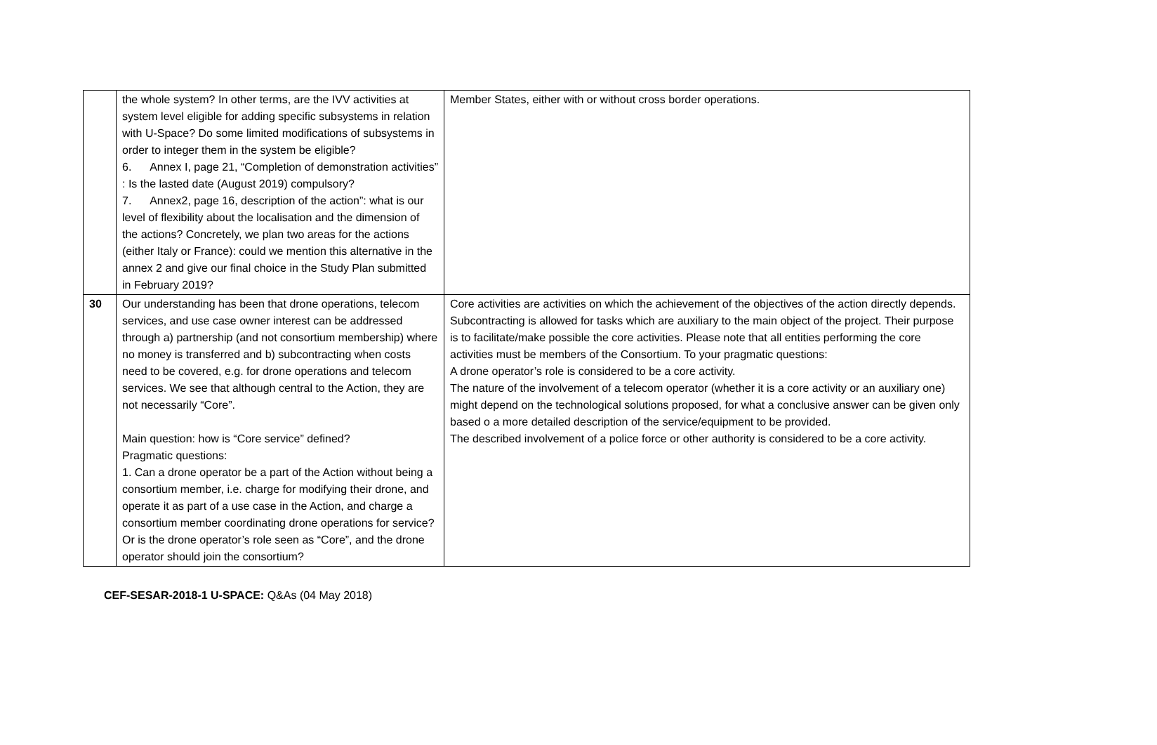| | the whole system? In other terms, are the IVV activities at system level eligible for adding specific subsystems in relation with U-Space? Do some limited modifications of subsystems in order to integer them in the system be eligible? 6. Annex I, page 21, “Completion of demonstration activities” : Is the lasted date (August 2019) compulsory? 7. Annex2, page 16, description of the action”: what is our level of flexibility about the localisation and the dimension of the actions? Concretely, we plan two areas for the actions (either Italy or France): could we mention this alternative in the annex 2 and give our final choice in the Study Plan submitted in February 2019? | Member States, either with or without cross border operations. |
| 30 | Our understanding has been that drone operations, telecom services, and use case owner interest can be addressed through a) partnership (and not consortium membership) where no money is transferred and b) subcontracting when costs need to be covered, e.g. for drone operations and telecom services. We see that although central to the Action, they are not necessarily “Core”. Main question: how is “Core service” defined? Pragmatic questions: 1. Can a drone operator be a part of the Action without being a consortium member, i.e. charge for modifying their drone, and operate it as part of a use case in the Action, and charge a consortium member coordinating drone operations for service? Or is the drone operator’s role seen as “Core”, and the drone operator should join the consortium? | Core activities are activities on which the achievement of the objectives of the action directly depends. Subcontracting is allowed for tasks which are auxiliary to the main object of the project. Their purpose is to facilitate/make possible the core activities. Please note that all entities performing the core activities must be members of the Consortium. To your pragmatic questions: A drone operator’s role is considered to be a core activity. The nature of the involvement of a telecom operator (whether it is a core activity or an auxiliary one) might depend on the technological solutions proposed, for what a conclusive answer can be given only based o a more detailed description of the service/equipment to be provided. The described involvement of a police force or other authority is considered to be a core activity. |
CEF-SESAR-2018-1 U-SPACE: Q&As (04 May 2018)